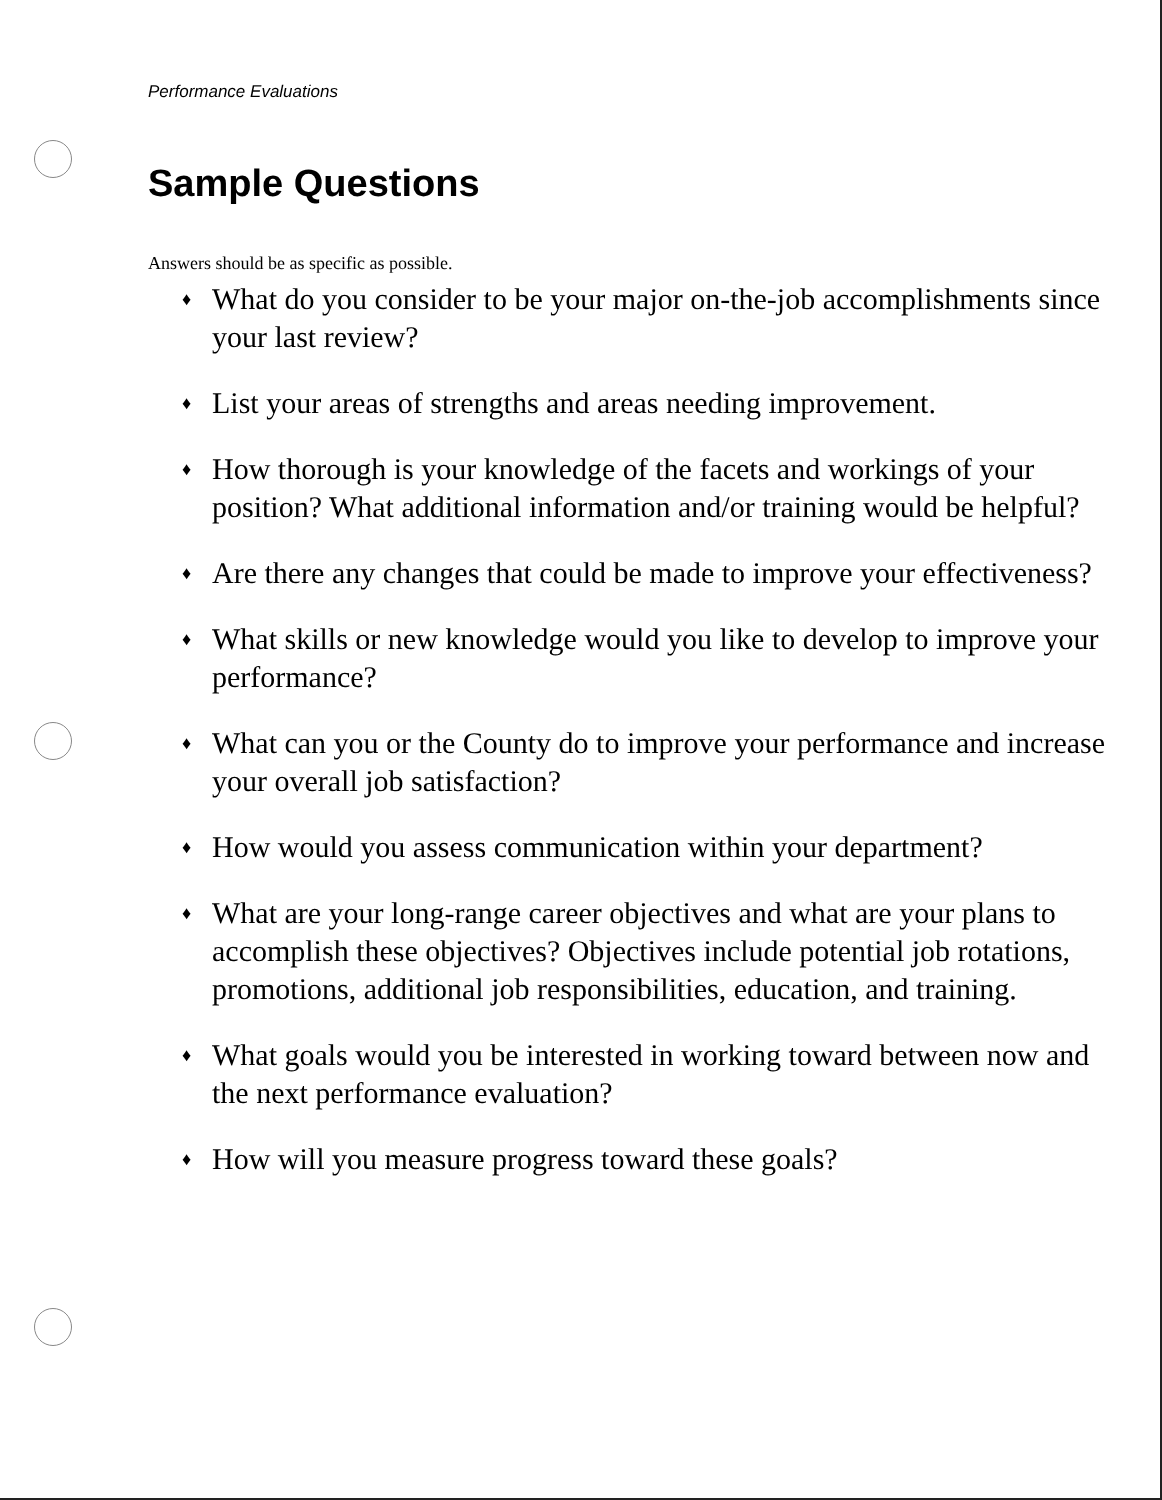Performance Evaluations
Sample Questions
Answers should be as specific as possible.
♦ What do you consider to be your major on-the-job accomplishments since your last review?
♦ List your areas of strengths and areas needing improvement.
♦ How thorough is your knowledge of the facets and workings of your position? What additional information and/or training would be helpful?
♦ Are there any changes that could be made to improve your effectiveness?
♦ What skills or new knowledge would you like to develop to improve your performance?
♦ What can you or the County do to improve your performance and increase your overall job satisfaction?
♦ How would you assess communication within your department?
♦ What are your long-range career objectives and what are your plans to accomplish these objectives? Objectives include potential job rotations, promotions, additional job responsibilities, education, and training.
♦ What goals would you be interested in working toward between now and the next performance evaluation?
♦ How will you measure progress toward these goals?